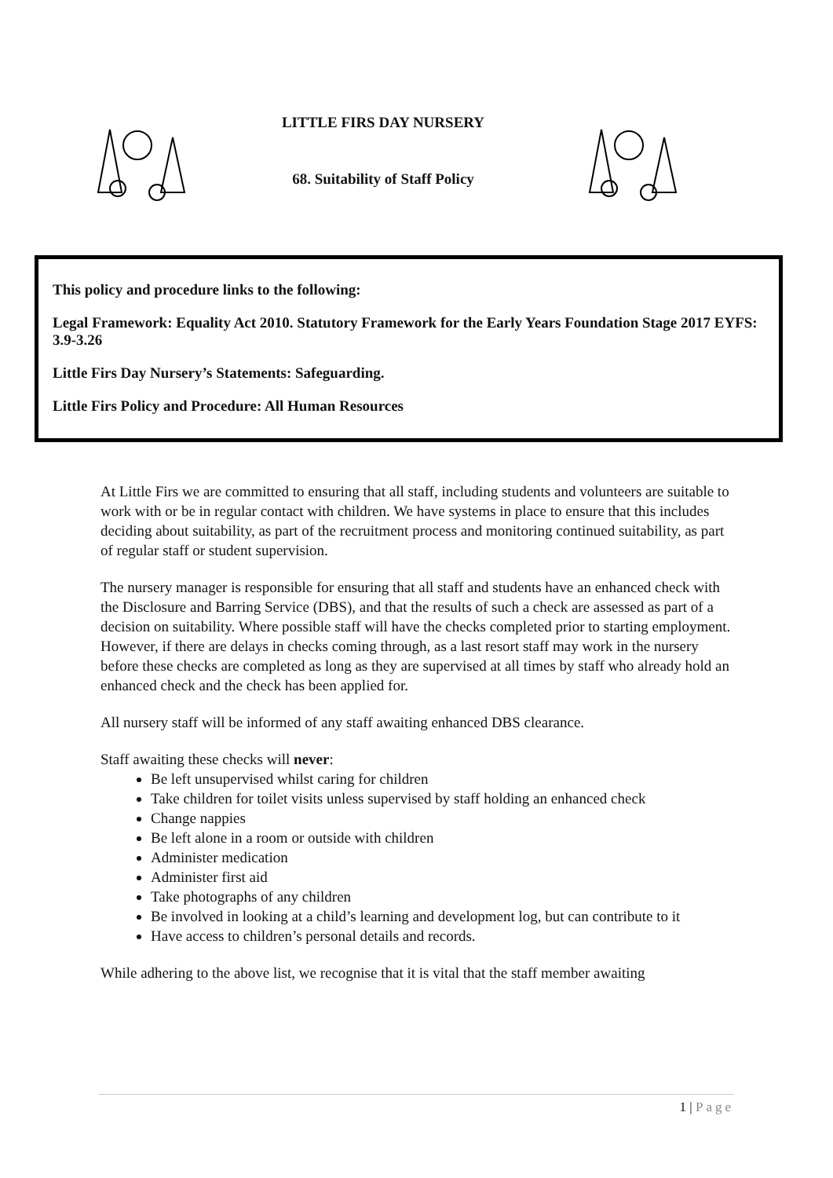LITTLE FIRS DAY NURSERY
68. Suitability of Staff Policy
This policy and procedure links to the following:
Legal Framework: Equality Act 2010. Statutory Framework for the Early Years Foundation Stage 2017 EYFS: 3.9-3.26
Little Firs Day Nursery’s Statements: Safeguarding.
Little Firs Policy and Procedure: All Human Resources
At Little Firs we are committed to ensuring that all staff, including students and volunteers are suitable to work with or be in regular contact with children. We have systems in place to ensure that this includes deciding about suitability, as part of the recruitment process and monitoring continued suitability, as part of regular staff or student supervision.
The nursery manager is responsible for ensuring that all staff and students have an enhanced check with the Disclosure and Barring Service (DBS), and that the results of such a check are assessed as part of a decision on suitability. Where possible staff will have the checks completed prior to starting employment. However, if there are delays in checks coming through, as a last resort staff may work in the nursery before these checks are completed as long as they are supervised at all times by staff who already hold an enhanced check and the check has been applied for.
All nursery staff will be informed of any staff awaiting enhanced DBS clearance.
Staff awaiting these checks will never:
Be left unsupervised whilst caring for children
Take children for toilet visits unless supervised by staff holding an enhanced check
Change nappies
Be left alone in a room or outside with children
Administer medication
Administer first aid
Take photographs of any children
Be involved in looking at a child’s learning and development log, but can contribute to it
Have access to children’s personal details and records.
While adhering to the above list, we recognise that it is vital that the staff member awaiting
1 | Page